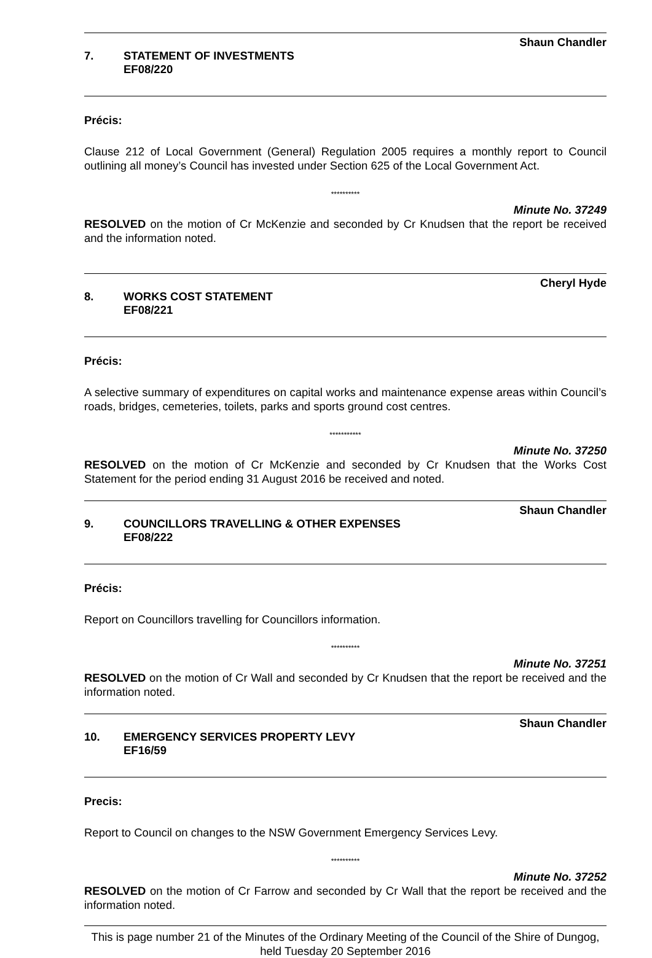Shaun Chandler
7. STATEMENT OF INVESTMENTS
EF08/220
Précis:
Clause 212 of Local Government (General) Regulation 2005 requires a monthly report to Council outlining all money’s Council has invested under Section 625 of the Local Government Act.
**********
Minute No. 37249
RESOLVED on the motion of Cr McKenzie and seconded by Cr Knudsen that the report be received and the information noted.
Cheryl Hyde
8. WORKS COST STATEMENT
EF08/221
Précis:
A selective summary of expenditures on capital works and maintenance expense areas within Council’s roads, bridges, cemeteries, toilets, parks and sports ground cost centres.
***********
Minute No. 37250
RESOLVED on the motion of Cr McKenzie and seconded by Cr Knudsen that the Works Cost Statement for the period ending 31 August 2016 be received and noted.
Shaun Chandler
9. COUNCILLORS TRAVELLING & OTHER EXPENSES
EF08/222
Précis:
Report on Councillors travelling for Councillors information.
**********
Minute No. 37251
RESOLVED on the motion of Cr Wall and seconded by Cr Knudsen that the report be received and the information noted.
Shaun Chandler
10. EMERGENCY SERVICES PROPERTY LEVY
EF16/59
Precis:
Report to Council on changes to the NSW Government Emergency Services Levy.
**********
Minute No. 37252
RESOLVED on the motion of Cr Farrow and seconded by Cr Wall that the report be received and the information noted.
This is page number 21 of the Minutes of the Ordinary Meeting of the Council of the Shire of Dungog, held Tuesday 20 September 2016